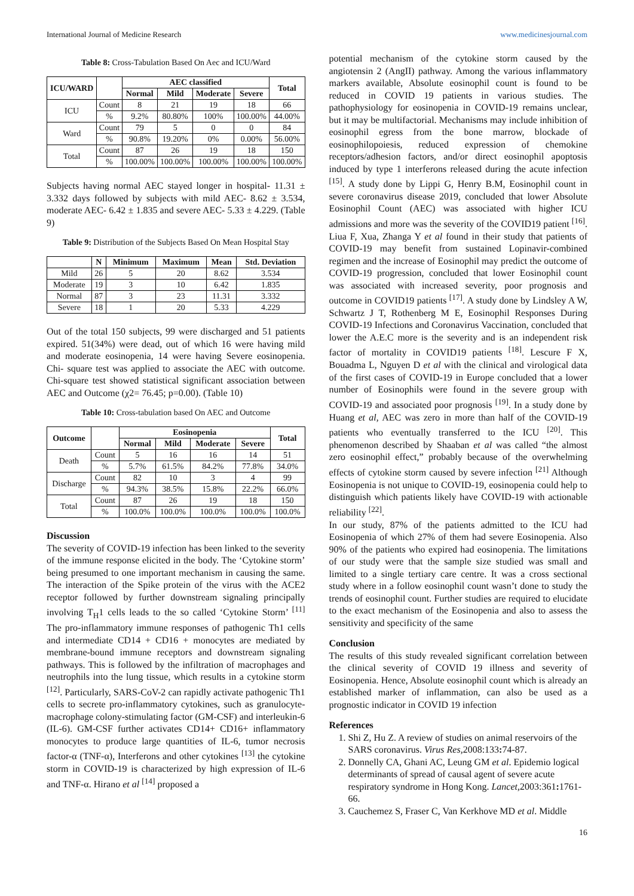International Journal of Medicine Research www.medicinesjournal.com
Table 8: Cross-Tabulation Based On Aec and ICU/Ward
| ICU/WARD | | AEC classified | | | | Total |
| --- | --- | --- | --- | --- | --- | --- |
| | | Normal | Mild | Moderate | Severe | |
| ICU | Count | 8 | 21 | 19 | 18 | 66 |
| | % | 9.2% | 80.80% | 100% | 100.00% | 44.00% |
| Ward | Count | 79 | 5 | 0 | 0 | 84 |
| | % | 90.8% | 19.20% | 0% | 0.00% | 56.00% |
| Total | Count | 87 | 26 | 19 | 18 | 150 |
| | % | 100.00% | 100.00% | 100.00% | 100.00% | 100.00% |
Subjects having normal AEC stayed longer in hospital- 11.31 ± 3.332 days followed by subjects with mild AEC- 8.62 ± 3.534, moderate AEC- 6.42 ± 1.835 and severe AEC- 5.33 ± 4.229. (Table 9)
Table 9: Distribution of the Subjects Based On Mean Hospital Stay
| | N | Minimum | Maximum | Mean | Std. Deviation |
| --- | --- | --- | --- | --- | --- |
| Mild | 26 | 5 | 20 | 8.62 | 3.534 |
| Moderate | 19 | 3 | 10 | 6.42 | 1.835 |
| Normal | 87 | 3 | 23 | 11.31 | 3.332 |
| Severe | 18 | 1 | 20 | 5.33 | 4.229 |
Out of the total 150 subjects, 99 were discharged and 51 patients expired. 51(34%) were dead, out of which 16 were having mild and moderate eosinopenia, 14 were having Severe eosinopenia. Chi- square test was applied to associate the AEC with outcome. Chi-square test showed statistical significant association between AEC and Outcome (χ2= 76.45; p=0.00). (Table 10)
Table 10: Cross-tabulation based On AEC and Outcome
| Outcome | | Eosinopenia | | | | Total |
| --- | --- | --- | --- | --- | --- | --- |
| | | Normal | Mild | Moderate | Severe | |
| Death | Count | 5 | 16 | 16 | 14 | 51 |
| | % | 5.7% | 61.5% | 84.2% | 77.8% | 34.0% |
| Discharge | Count | 82 | 10 | 3 | 4 | 99 |
| | % | 94.3% | 38.5% | 15.8% | 22.2% | 66.0% |
| Total | Count | 87 | 26 | 19 | 18 | 150 |
| | % | 100.0% | 100.0% | 100.0% | 100.0% | 100.0% |
Discussion
The severity of COVID-19 infection has been linked to the severity of the immune response elicited in the body. The ‘Cytokine storm’ being presumed to one important mechanism in causing the same. The interaction of the Spike protein of the virus with the ACE2 receptor followed by further downstream signaling principally involving T<sub>H</sub>1 cells leads to the so called ‘Cytokine Storm’ <sup>[11]</sup> The pro-inflammatory immune responses of pathogenic Th1 cells and intermediate CD14 + CD16 + monocytes are mediated by membrane-bound immune receptors and downstream signaling pathways. This is followed by the infiltration of macrophages and neutrophils into the lung tissue, which results in a cytokine storm <sup>[12]</sup>. Particularly, SARS-CoV-2 can rapidly activate pathogenic Th1 cells to secrete pro-inflammatory cytokines, such as granulocyte-macrophage colony-stimulating factor (GM-CSF) and interleukin-6 (IL-6). GM-CSF further activates CD14+ CD16+ inflammatory monocytes to produce large quantities of IL-6, tumor necrosis factor-α (TNF-α), Interferons and other cytokines <sup>[13]</sup> the cytokine storm in COVID-19 is characterized by high expression of IL-6 and TNF-α. Hirano et al <sup>[14]</sup> proposed a
potential mechanism of the cytokine storm caused by the angiotensin 2 (AngII) pathway. Among the various inflammatory markers available, Absolute eosinophil count is found to be reduced in COVID 19 patients in various studies. The pathophysiology for eosinopenia in COVID-19 remains unclear, but it may be multifactorial. Mechanisms may include inhibition of eosinophil egress from the bone marrow, blockade of eosinophilopoiesis, reduced expression of chemokine receptors/adhesion factors, and/or direct eosinophil apoptosis induced by type 1 interferons released during the acute infection <sup>[15]</sup>. A study done by Lippi G, Henry B.M, Eosinophil count in severe coronavirus disease 2019, concluded that lower Absolute Eosinophil Count (AEC) was associated with higher ICU admissions and more was the severity of the COVID19 patient <sup>[16]</sup>. Liua F, Xua, Zhanga Y et al found in their study that patients of COVID-19 may benefit from sustained Lopinavir-combined regimen and the increase of Eosinophil may predict the outcome of COVID-19 progression, concluded that lower Eosinophil count was associated with increased severity, poor prognosis and outcome in COVID19 patients <sup>[17]</sup>. A study done by Lindsley A W, Schwartz J T, Rothenberg M E, Eosinophil Responses During COVID-19 Infections and Coronavirus Vaccination, concluded that lower the A.E.C more is the severity and is an independent risk factor of mortality in COVID19 patients <sup>[18]</sup>. Lescure F X, Bouadma L, Nguyen D et al with the clinical and virological data of the first cases of COVID-19 in Europe concluded that a lower number of Eosinophils were found in the severe group with COVID-19 and associated poor prognosis <sup>[19]</sup>. In a study done by Huang et al, AEC was zero in more than half of the COVID-19 patients who eventually transferred to the ICU <sup>[20]</sup>. This phenomenon described by Shaaban et al was called “the almost zero eosinophil effect,” probably because of the overwhelming effects of cytokine storm caused by severe infection <sup>[21]</sup> Although Eosinopenia is not unique to COVID-19, eosinopenia could help to distinguish which patients likely have COVID-19 with actionable reliability <sup>[22]</sup>.
In our study, 87% of the patients admitted to the ICU had Eosinopenia of which 27% of them had severe Eosinopenia. Also 90% of the patients who expired had eosinopenia. The limitations of our study were that the sample size studied was small and limited to a single tertiary care centre. It was a cross sectional study where in a follow eosinophil count wasn’t done to study the trends of eosinophil count. Further studies are required to elucidate to the exact mechanism of the Eosinopenia and also to assess the sensitivity and specificity of the same
Conclusion
The results of this study revealed significant correlation between the clinical severity of COVID 19 illness and severity of Eosinopenia. Hence, Absolute eosinophil count which is already an established marker of inflammation, can also be used as a prognostic indicator in COVID 19 infection
References
1. Shi Z, Hu Z. A review of studies on animal reservoirs of the SARS coronavirus. Virus Res, 2008:133: 74-87.
2. Donnelly CA, Ghani AC, Leung GM et al. Epidemio logical determinants of spread of causal agent of severe acute respiratory syndrome in Hong Kong. Lancet, 2003:361: 1761-66.
3. Cauchemez S, Fraser C, Van Kerkhove MD et al. Middle
16